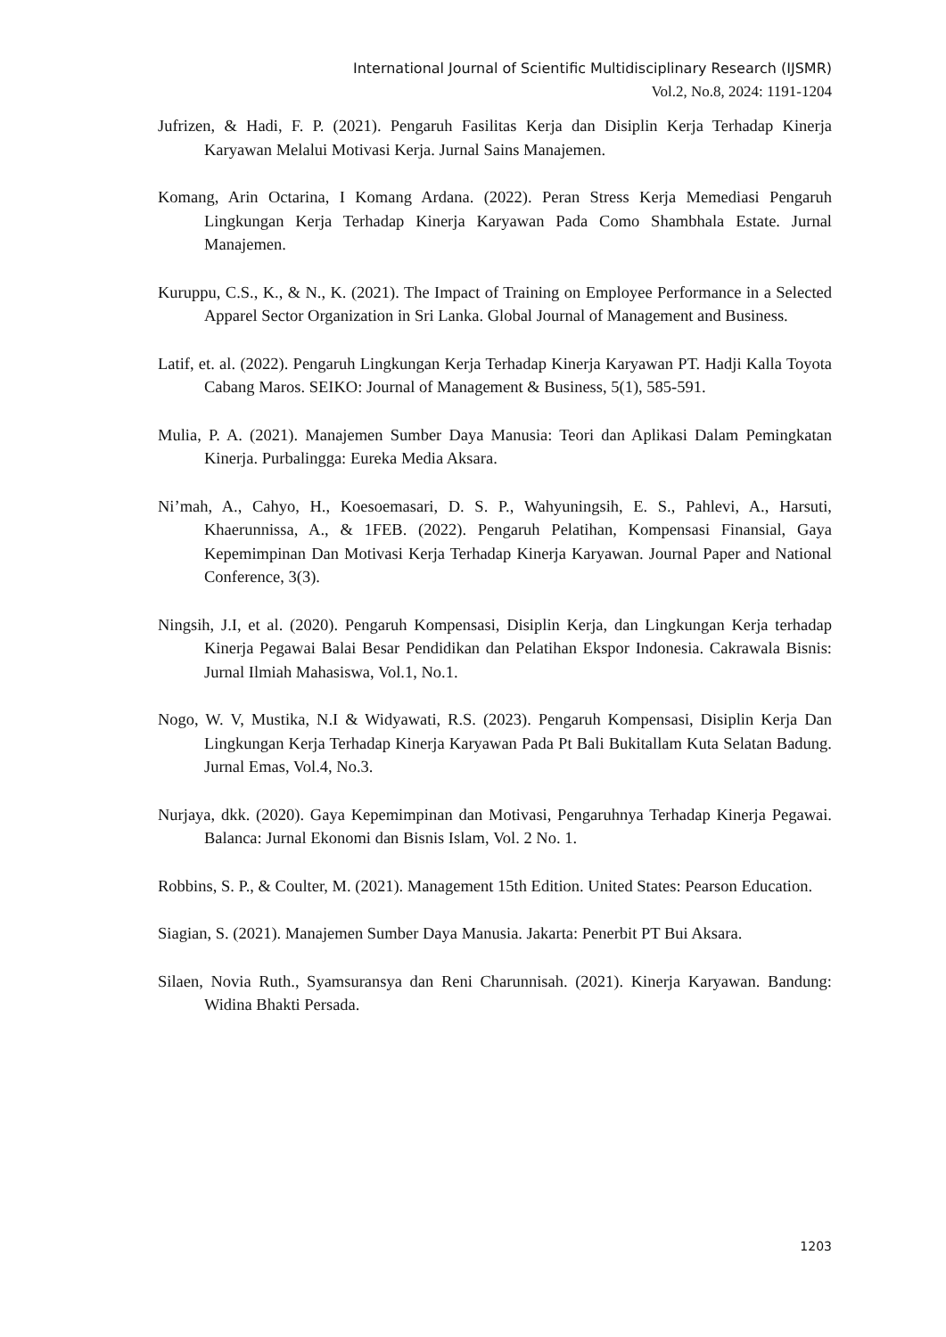International Journal of Scientific Multidisciplinary Research (IJSMR)
Vol.2, No.8, 2024: 1191-1204
Jufrizen, & Hadi, F. P. (2021). Pengaruh Fasilitas Kerja dan Disiplin Kerja Terhadap Kinerja Karyawan Melalui Motivasi Kerja. Jurnal Sains Manajemen.
Komang, Arin Octarina, I Komang Ardana. (2022). Peran Stress Kerja Memediasi Pengaruh Lingkungan Kerja Terhadap Kinerja Karyawan Pada Como Shambhala Estate. Jurnal Manajemen.
Kuruppu, C.S., K., & N., K. (2021). The Impact of Training on Employee Performance in a Selected Apparel Sector Organization in Sri Lanka. Global Journal of Management and Business.
Latif, et. al. (2022). Pengaruh Lingkungan Kerja Terhadap Kinerja Karyawan PT. Hadji Kalla Toyota Cabang Maros. SEIKO: Journal of Management & Business, 5(1), 585-591.
Mulia, P. A. (2021). Manajemen Sumber Daya Manusia: Teori dan Aplikasi Dalam Pemingkatan Kinerja. Purbalingga: Eureka Media Aksara.
Ni’mah, A., Cahyo, H., Koesoemasari, D. S. P., Wahyuningsih, E. S., Pahlevi, A., Harsuti, Khaerunnissa, A., & 1FEB. (2022). Pengaruh Pelatihan, Kompensasi Finansial, Gaya Kepemimpinan Dan Motivasi Kerja Terhadap Kinerja Karyawan. Journal Paper and National Conference, 3(3).
Ningsih, J.I, et al. (2020). Pengaruh Kompensasi, Disiplin Kerja, dan Lingkungan Kerja terhadap Kinerja Pegawai Balai Besar Pendidikan dan Pelatihan Ekspor Indonesia. Cakrawala Bisnis: Jurnal Ilmiah Mahasiswa, Vol.1, No.1.
Nogo, W. V, Mustika, N.I & Widyawati, R.S. (2023). Pengaruh Kompensasi, Disiplin Kerja Dan Lingkungan Kerja Terhadap Kinerja Karyawan Pada Pt Bali Bukitallam Kuta Selatan Badung. Jurnal Emas, Vol.4, No.3.
Nurjaya, dkk. (2020). Gaya Kepemimpinan dan Motivasi, Pengaruhnya Terhadap Kinerja Pegawai. Balanca: Jurnal Ekonomi dan Bisnis Islam, Vol. 2 No. 1.
Robbins, S. P., & Coulter, M. (2021). Management 15th Edition. United States: Pearson Education.
Siagian, S. (2021). Manajemen Sumber Daya Manusia. Jakarta: Penerbit PT Bui Aksara.
Silaen, Novia Ruth., Syamsuransya dan Reni Charunnisah. (2021). Kinerja Karyawan. Bandung: Widina Bhakti Persada.
1203